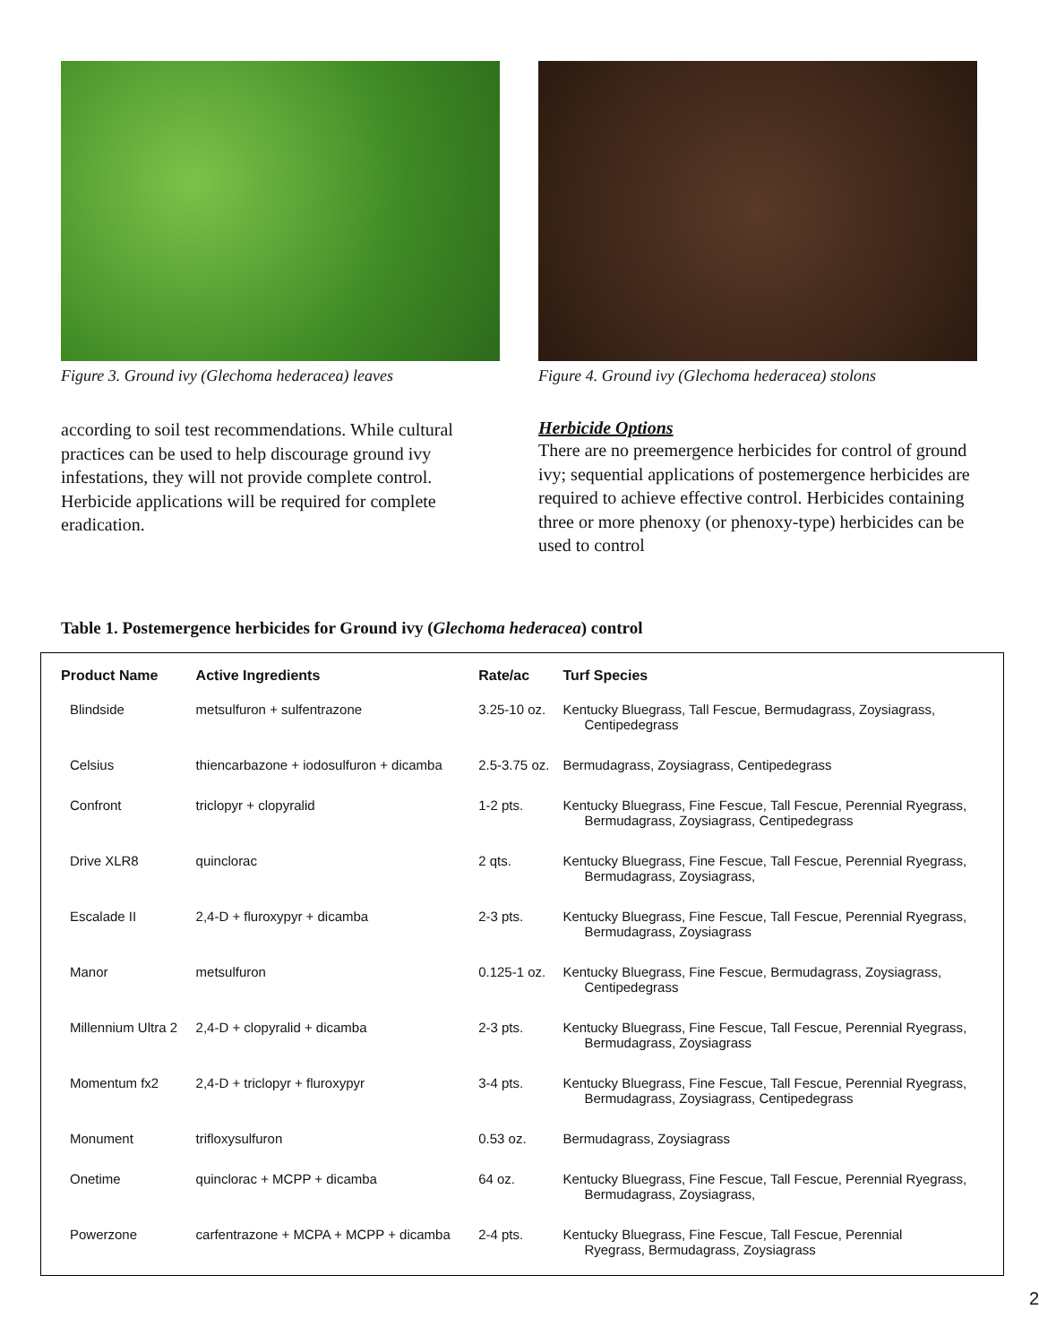Figure 3. Ground ivy (Glechoma hederacea) leaves
according to soil test recommendations. While cultural practices can be used to help discourage ground ivy infestations, they will not provide complete control. Herbicide applications will be required for complete eradication.
Figure 4. Ground ivy (Glechoma hederacea) stolons
Herbicide Options
There are no preemergence herbicides for control of ground ivy; sequential applications of postemergence herbicides are required to achieve effective control. Herbicides containing three or more phenoxy (or phenoxy-type) herbicides can be used to control
Table 1. Postemergence herbicides for Ground ivy (Glechoma hederacea) control
| Product Name | Active Ingredients | Rate/ac | Turf Species |
| --- | --- | --- | --- |
| Blindside | metsulfuron + sulfentrazone | 3.25-10 oz. | Kentucky Bluegrass, Tall Fescue, Bermudagrass, Zoysiagrass, Centipedegrass |
| Celsius | thiencarbazone + iodosulfuron + dicamba | 2.5-3.75 oz. | Bermudagrass, Zoysiagrass, Centipedegrass |
| Confront | triclopyr + clopyralid | 1-2 pts. | Kentucky Bluegrass, Fine Fescue, Tall Fescue, Perennial Ryegrass, Bermudagrass, Zoysiagrass, Centipedegrass |
| Drive XLR8 | quinclorac | 2 qts. | Kentucky Bluegrass, Fine Fescue, Tall Fescue, Perennial Ryegrass, Bermudagrass, Zoysiagrass, |
| Escalade II | 2,4-D + fluroxypyr + dicamba | 2-3 pts. | Kentucky Bluegrass, Fine Fescue, Tall Fescue, Perennial Ryegrass, Bermudagrass, Zoysiagrass |
| Manor | metsulfuron | 0.125-1 oz. | Kentucky Bluegrass, Fine Fescue, Bermudagrass, Zoysiagrass, Centipedegrass |
| Millennium Ultra 2 | 2,4-D + clopyralid + dicamba | 2-3 pts. | Kentucky Bluegrass, Fine Fescue, Tall Fescue, Perennial Ryegrass, Bermudagrass, Zoysiagrass |
| Momentum fx2 | 2,4-D + triclopyr + fluroxypyr | 3-4 pts. | Kentucky Bluegrass, Fine Fescue, Tall Fescue, Perennial Ryegrass, Bermudagrass, Zoysiagrass, Centipedegrass |
| Monument | trifloxysulfuron | 0.53 oz. | Bermudagrass, Zoysiagrass |
| Onetime | quinclorac + MCPP + dicamba | 64 oz. | Kentucky Bluegrass, Fine Fescue, Tall Fescue, Perennial Ryegrass, Bermudagrass, Zoysiagrass, |
| Powerzone | carfentrazone + MCPA + MCPP + dicamba | 2-4 pts. | Kentucky Bluegrass, Fine Fescue, Tall Fescue, Perennial Ryegrass, Bermudagrass, Zoysiagrass |
2